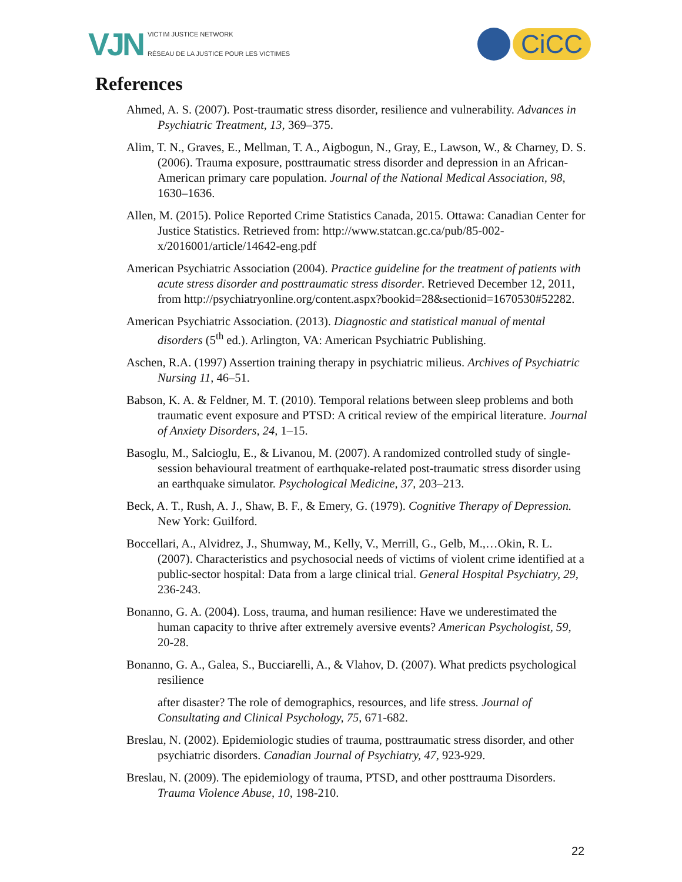VJN
VICTIM JUSTICE NETWORK
RÉSEAU DE LA JUSTICE POUR LES VICTIMES
CiCC
References
Ahmed, A. S. (2007). Post-traumatic stress disorder, resilience and vulnerability. Advances in Psychiatric Treatment, 13, 369–375.
Alim, T. N., Graves, E., Mellman, T. A., Aigbogun, N., Gray, E., Lawson, W., & Charney, D. S. (2006). Trauma exposure, posttraumatic stress disorder and depression in an African-American primary care population. Journal of the National Medical Association, 98, 1630–1636.
Allen, M. (2015). Police Reported Crime Statistics Canada, 2015. Ottawa: Canadian Center for Justice Statistics. Retrieved from: http://www.statcan.gc.ca/pub/85-002-x/2016001/article/14642-eng.pdf
American Psychiatric Association (2004). Practice guideline for the treatment of patients with acute stress disorder and posttraumatic stress disorder. Retrieved December 12, 2011, from http://psychiatryonline.org/content.aspx?bookid=28&sectionid=1670530#52282.
American Psychiatric Association. (2013). Diagnostic and statistical manual of mental disorders (5<sup>th</sup> ed.). Arlington, VA: American Psychiatric Publishing.
Aschen, R.A. (1997) Assertion training therapy in psychiatric milieus. Archives of Psychiatric Nursing 11, 46–51.
Babson, K. A. & Feldner, M. T. (2010). Temporal relations between sleep problems and both traumatic event exposure and PTSD: A critical review of the empirical literature. Journal of Anxiety Disorders, 24, 1–15.
Basoglu, M., Salcioglu, E., & Livanou, M. (2007). A randomized controlled study of single- session behavioural treatment of earthquake-related post-traumatic stress disorder using an earthquake simulator. Psychological Medicine, 37, 203–213.
Beck, A. T., Rush, A. J., Shaw, B. F., & Emery, G. (1979). Cognitive Therapy of Depression. New York: Guilford.
Boccellari, A., Alvidrez, J., Shumway, M., Kelly, V., Merrill, G., Gelb, M.,…Okin, R. L. (2007). Characteristics and psychosocial needs of victims of violent crime identified at a public-sector hospital: Data from a large clinical trial. General Hospital Psychiatry, 29, 236-243.
Bonanno, G. A. (2004). Loss, trauma, and human resilience: Have we underestimated the human capacity to thrive after extremely aversive events? American Psychologist, 59, 20-28.
Bonanno, G. A., Galea, S., Bucciarelli, A., & Vlahov, D. (2007). What predicts psychological resilience
after disaster? The role of demographics, resources, and life stress. Journal of Consultating and Clinical Psychology, 75, 671-682.
Breslau, N. (2002). Epidemiologic studies of trauma, posttraumatic stress disorder, and other psychiatric disorders. Canadian Journal of Psychiatry, 47, 923-929.
Breslau, N. (2009). The epidemiology of trauma, PTSD, and other posttrauma Disorders. Trauma Violence Abuse, 10, 198-210.
22